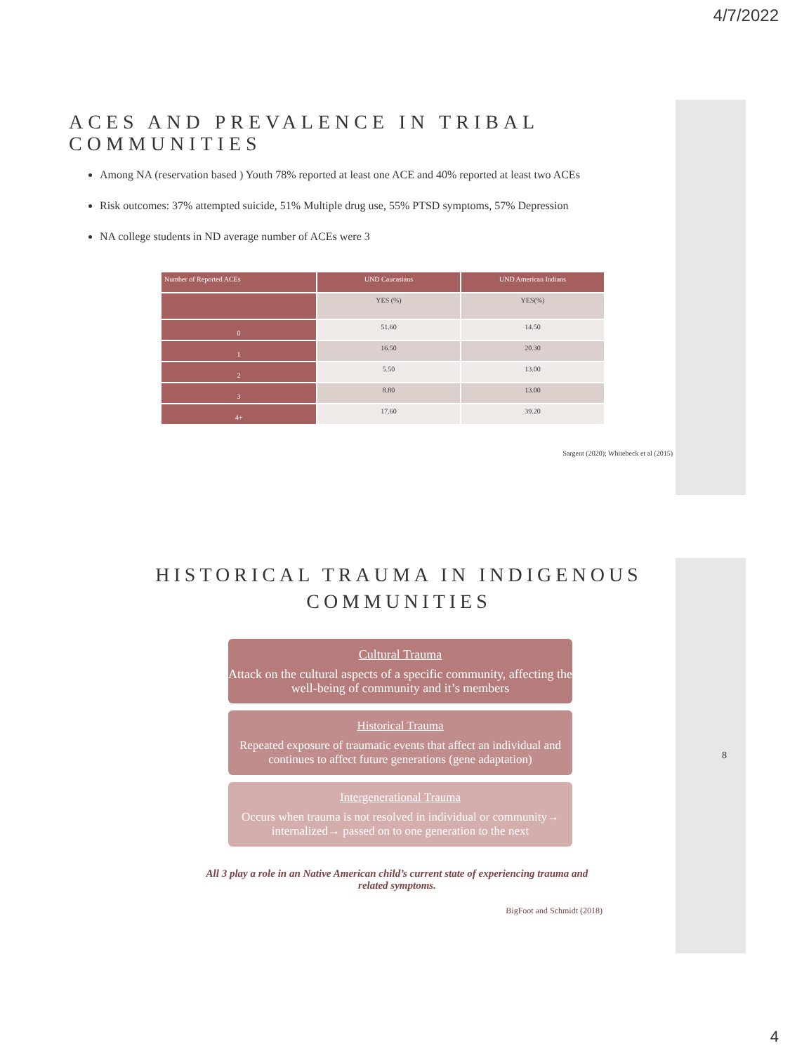4/7/2022
ACES AND PREVALENCE IN TRIBAL COMMUNITIES
Among NA (reservation based ) Youth 78% reported at least one ACE and 40% reported at least two ACEs
Risk outcomes: 37% attempted suicide, 51% Multiple drug use, 55% PTSD symptoms, 57% Depression
NA college students in ND average number of ACEs were 3
| Number of Reported ACEs | UND Caucasians | UND American Indians |
| --- | --- | --- |
| | YES (%) | YES(%) |
| 0 | 51.60 | 14.50 |
| 1 | 16.50 | 20.30 |
| 2 | 5.50 | 13.00 |
| 3 | 8.80 | 13.00 |
| 4+ | 17.60 | 39.20 |
Sargent (2020); Whitebeck et al (2015)
HISTORICAL TRAUMA IN INDIGENOUS
COMMUNITIES
Cultural Trauma
Attack on the cultural aspects of a specific community, affecting the well-being of community and it’s members
Historical Trauma
Repeated exposure of traumatic events that affect an individual and continues to affect future generations (gene adaptation)
Intergenerational Trauma
Occurs when trauma is not resolved in individual or community→ internalized→ passed on to one generation to the next
All 3 play a role in an Native American child’s current state of experiencing trauma and
related symptoms.
BigFoot and Schmidt (2018)
8
4